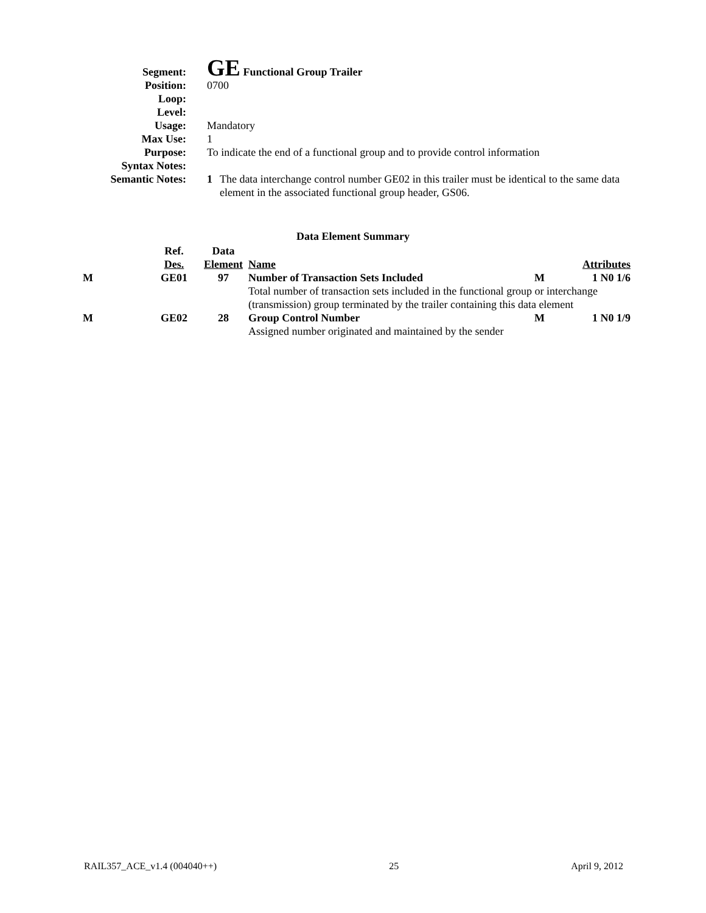Segment:
GE Functional Group Trailer
Position: 0700
Loop:
Level:
Usage: Mandatory
Max Use: 1
Purpose: To indicate the end of a functional group and to provide control information
Syntax Notes:
Semantic Notes: 1 The data interchange control number GE02 in this trailer must be identical to the same data element in the associated functional group header, GS06.
Data Element Summary
| | Ref. | Data | | | |
| --- | --- | --- | --- | --- | --- |
| | Des. | Element | Name | | Attributes |
| M | GE01 | 97 | Number of Transaction Sets Included | M | 1 N0 1/6 |
| | | | Total number of transaction sets included in the functional group or interchange (transmission) group terminated by the trailer containing this data element | | |
| M | GE02 | 28 | Group Control Number | M | 1 N0 1/9 |
| | | | Assigned number originated and maintained by the sender | | |
RAIL357_ACE_v1.4 (004040++) 25 April 9, 2012